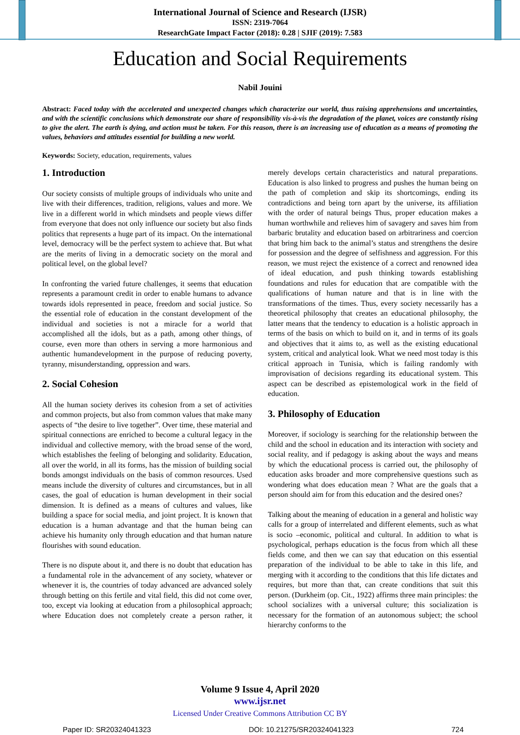International Journal of Science and Research (IJSR)
ISSN: 2319-7064
ResearchGate Impact Factor (2018): 0.28 | SJIF (2019): 7.583
Education and Social Requirements
Nabil Jouini
Abstract: Faced today with the accelerated and unexpected changes which characterize our world, thus raising apprehensions and uncertainties, and with the scientific conclusions which demonstrate our share of responsibility vis-à-vis the degradation of the planet, voices are constantly rising to give the alert. The earth is dying, and action must be taken. For this reason, there is an increasing use of education as a means of promoting the values, behaviors and attitudes essential for building a new world.
Keywords: Society, education, requirements, values
1. Introduction
Our society consists of multiple groups of individuals who unite and live with their differences, tradition, religions, values and more. We live in a different world in which mindsets and people views differ from everyone that does not only influence our society but also finds politics that represents a huge part of its impact. On the international level, democracy will be the perfect system to achieve that. But what are the merits of living in a democratic society on the moral and political level, on the global level?
In confronting the varied future challenges, it seems that education represents a paramount credit in order to enable humans to advance towards idols represented in peace, freedom and social justice. So the essential role of education in the constant development of the individual and societies is not a miracle for a world that accomplished all the idols, but as a path, among other things, of course, even more than others in serving a more harmonious and authentic humandevelopment in the purpose of reducing poverty, tyranny, misunderstanding, oppression and wars.
2. Social Cohesion
All the human society derives its cohesion from a set of activities and common projects, but also from common values that make many aspects of “the desire to live together”. Over time, these material and spiritual connections are enriched to become a cultural legacy in the individual and collective memory, with the broad sense of the word, which establishes the feeling of belonging and solidarity. Education, all over the world, in all its forms, has the mission of building social bonds amongst individuals on the basis of common resources. Used means include the diversity of cultures and circumstances, but in all cases, the goal of education is human development in their social dimension. It is defined as a means of cultures and values, like building a space for social media, and joint project. It is known that education is a human advantage and that the human being can achieve his humanity only through education and that human nature flourishes with sound education.
There is no dispute about it, and there is no doubt that education has a fundamental role in the advancement of any society, whatever or whenever it is, the countries of today advanced are advanced solely through betting on this fertile and vital field, this did not come over, too, except via looking at education from a philosophical approach; where Education does not completely create a person rather, it merely develops certain characteristics and natural preparations. Education is also linked to progress and pushes the human being on the path of completion and skip its shortcomings, ending its contradictions and being torn apart by the universe, its affiliation with the order of natural beings Thus, proper education makes a human worthwhile and relieves him of savagery and saves him from barbaric brutality and education based on arbitrariness and coercion that bring him back to the animal’s status and strengthens the desire for possession and the degree of selfishness and aggression. For this reason, we must reject the existence of a correct and renowned idea of ideal education, and push thinking towards establishing foundations and rules for education that are compatible with the qualifications of human nature and that is in line with the transformations of the times. Thus, every society necessarily has a theoretical philosophy that creates an educational philosophy, the latter means that the tendency to education is a holistic approach in terms of the basis on which to build on it, and in terms of its goals and objectives that it aims to, as well as the existing educational system, critical and analytical look. What we need most today is this critical approach in Tunisia, which is failing randomly with improvisation of decisions regarding its educational system. This aspect can be described as epistemological work in the field of education.
3. Philosophy of Education
Moreover, if sociology is searching for the relationship between the child and the school in education and its interaction with society and social reality, and if pedagogy is asking about the ways and means by which the educational process is carried out, the philosophy of education asks broader and more comprehensive questions such as wondering what does education mean ? What are the goals that a person should aim for from this education and the desired ones?
Talking about the meaning of education in a general and holistic way calls for a group of interrelated and different elements, such as what is socio –economic, political and cultural. In addition to what is psychological, perhaps education is the focus from which all these fields come, and then we can say that education on this essential preparation of the individual to be able to take in this life, and merging with it according to the conditions that this life dictates and requires, but more than that, can create conditions that suit this person. (Durkheim (op. Cit., 1922) affirms three main principles: the school socializes with a universal culture; this socialization is necessary for the formation of an autonomous subject; the school hierarchy conforms to the
Volume 9 Issue 4, April 2020
www.ijsr.net
Licensed Under Creative Commons Attribution CC BY
Paper ID: SR20324041323 DOI: 10.21275/SR20324041323 724